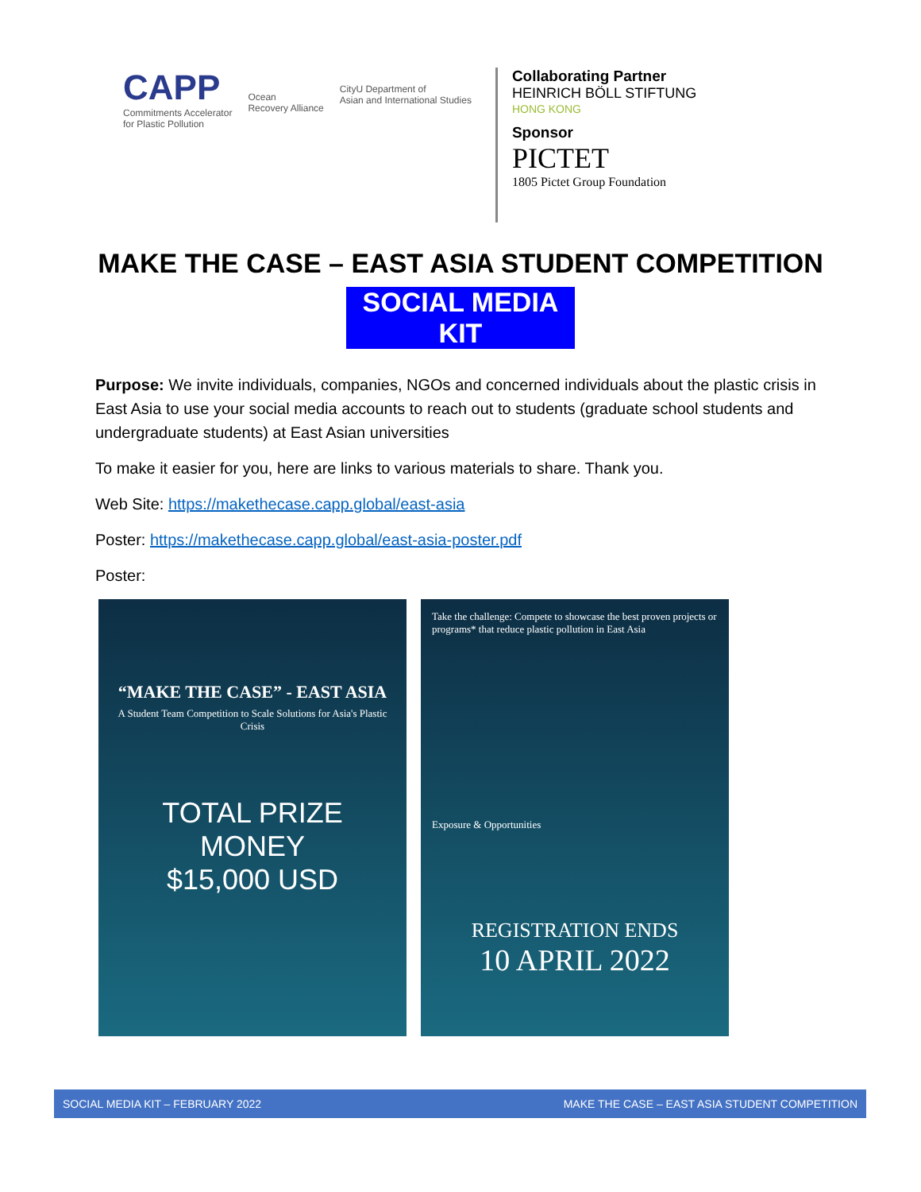CAPP
Commitments Accelerator
for Plastic Pollution
Ocean
Recovery Alliance
CityU Department of
Asian and International Studies
Collaborating Partner
HEINRICH BÖLL STIFTUNG
HONG KONG
Sponsor
PICTET
1805 Pictet Group Foundation
MAKE THE CASE – EAST ASIA STUDENT COMPETITION
SOCIAL MEDIA KIT
Purpose: We invite individuals, companies, NGOs and concerned individuals about the plastic crisis in East Asia to use your social media accounts to reach out to students (graduate school students and undergraduate students) at East Asian universities
To make it easier for you, here are links to various materials to share. Thank you.
Web Site: https://makethecase.capp.global/east-asia
Poster: https://makethecase.capp.global/east-asia-poster.pdf
Poster:
“MAKE THE CASE” - EAST ASIA
A Student Team Competition to Scale Solutions for Asia's Plastic Crisis
TOTAL PRIZE MONEY
$15,000 USD
Take the challenge: Compete to showcase the best proven projects or programs* that reduce plastic pollution in East Asia
Exposure & Opportunities
REGISTRATION ENDS
10 APRIL 2022
SOCIAL MEDIA KIT – FEBRUARY 2022 MAKE THE CASE – EAST ASIA STUDENT COMPETITION